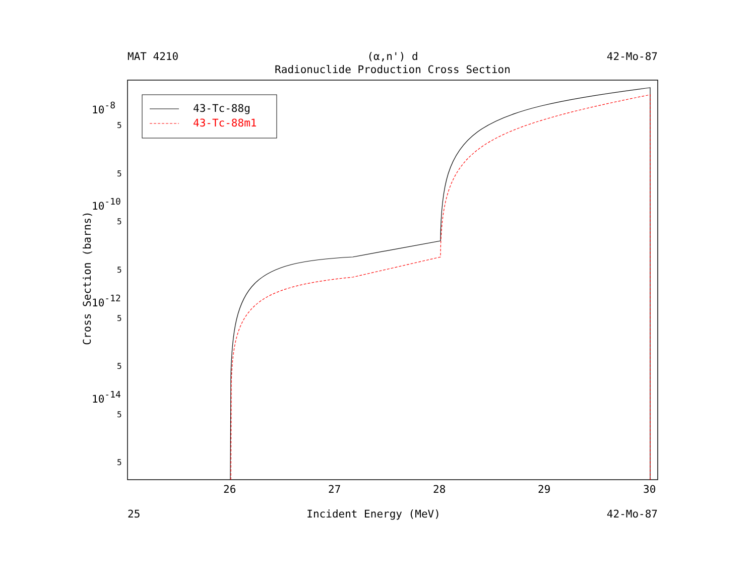43-Tc-88g
43-Tc-88m1
26
27
28
29
30
10-8
10-10
10-12
10-14
5
5
5
5
5
5
5
5
MAT 4210 (α,n') d 42-Mo-87
Radionuclide Production Cross Section
25 Incident Energy (MeV) 42-Mo-87
Cross Section (barns)